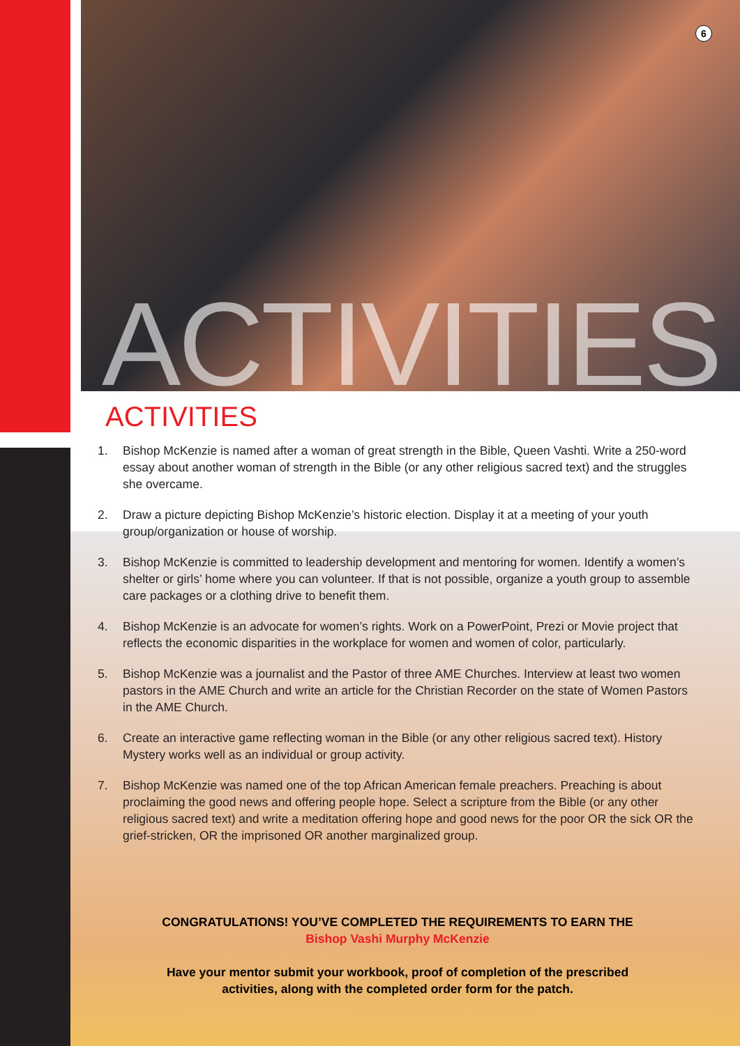6
ACTIVITIES
ACTIVITIES
1. Bishop McKenzie is named after a woman of great strength in the Bible, Queen Vashti. Write a 250-word essay about another woman of strength in the Bible (or any other religious sacred text) and the struggles she overcame.
2. Draw a picture depicting Bishop McKenzie’s historic election. Display it at a meeting of your youth group/organization or house of worship.
3. Bishop McKenzie is committed to leadership development and mentoring for women. Identify a women’s shelter or girls’ home where you can volunteer. If that is not possible, organize a youth group to assemble care packages or a clothing drive to benefit them.
4. Bishop McKenzie is an advocate for women’s rights. Work on a PowerPoint, Prezi or Movie project that reflects the economic disparities in the workplace for women and women of color, particularly.
5. Bishop McKenzie was a journalist and the Pastor of three AME Churches. Interview at least two women pastors in the AME Church and write an article for the Christian Recorder on the state of Women Pastors in the AME Church.
6. Create an interactive game reflecting woman in the Bible (or any other religious sacred text). History Mystery works well as an individual or group activity.
7. Bishop McKenzie was named one of the top African American female preachers. Preaching is about proclaiming the good news and offering people hope. Select a scripture from the Bible (or any other religious sacred text) and write a meditation offering hope and good news for the poor OR the sick OR the grief-stricken, OR the imprisoned OR another marginalized group.
CONGRATULATIONS! YOU’VE COMPLETED THE REQUIREMENTS TO EARN THE
Bishop Vashi Murphy McKenzie
Have your mentor submit your workbook, proof of completion of the prescribed
activities, along with the completed order form for the patch.